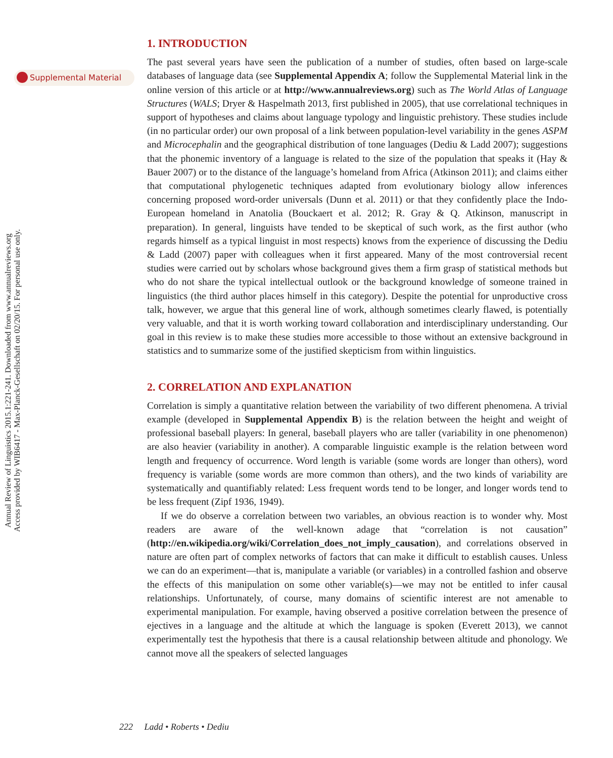Annual Review of Linguistics 2015.1:221-241. Downloaded from www.annualreviews.org
Access provided by WIB6417 - Max-Planck-Gesellschaft on 02/20/15. For personal use only.
Supplemental Material
1. INTRODUCTION
The past several years have seen the publication of a number of studies, often based on large-scale databases of language data (see Supplemental Appendix A; follow the Supplemental Material link in the online version of this article or at http://www.annualreviews.org) such as The World Atlas of Language Structures (WALS; Dryer & Haspelmath 2013, first published in 2005), that use correlational techniques in support of hypotheses and claims about language typology and linguistic prehistory. These studies include (in no particular order) our own proposal of a link between population-level variability in the genes ASPM and Microcephalin and the geographical distribution of tone languages (Dediu & Ladd 2007); suggestions that the phonemic inventory of a language is related to the size of the population that speaks it (Hay & Bauer 2007) or to the distance of the language’s homeland from Africa (Atkinson 2011); and claims either that computational phylogenetic techniques adapted from evolutionary biology allow inferences concerning proposed word-order universals (Dunn et al. 2011) or that they confidently place the Indo-European homeland in Anatolia (Bouckaert et al. 2012; R. Gray & Q. Atkinson, manuscript in preparation). In general, linguists have tended to be skeptical of such work, as the first author (who regards himself as a typical linguist in most respects) knows from the experience of discussing the Dediu & Ladd (2007) paper with colleagues when it first appeared. Many of the most controversial recent studies were carried out by scholars whose background gives them a firm grasp of statistical methods but who do not share the typical intellectual outlook or the background knowledge of someone trained in linguistics (the third author places himself in this category). Despite the potential for unproductive cross talk, however, we argue that this general line of work, although sometimes clearly flawed, is potentially very valuable, and that it is worth working toward collaboration and interdisciplinary understanding. Our goal in this review is to make these studies more accessible to those without an extensive background in statistics and to summarize some of the justified skepticism from within linguistics.
2. CORRELATION AND EXPLANATION
Correlation is simply a quantitative relation between the variability of two different phenomena. A trivial example (developed in Supplemental Appendix B) is the relation between the height and weight of professional baseball players: In general, baseball players who are taller (variability in one phenomenon) are also heavier (variability in another). A comparable linguistic example is the relation between word length and frequency of occurrence. Word length is variable (some words are longer than others), word frequency is variable (some words are more common than others), and the two kinds of variability are systematically and quantifiably related: Less frequent words tend to be longer, and longer words tend to be less frequent (Zipf 1936, 1949).
If we do observe a correlation between two variables, an obvious reaction is to wonder why. Most readers are aware of the well-known adage that “correlation is not causation” (http://en.wikipedia.org/wiki/Correlation_does_not_imply_causation), and correlations observed in nature are often part of complex networks of factors that can make it difficult to establish causes. Unless we can do an experiment—that is, manipulate a variable (or variables) in a controlled fashion and observe the effects of this manipulation on some other variable(s)—we may not be entitled to infer causal relationships. Unfortunately, of course, many domains of scientific interest are not amenable to experimental manipulation. For example, having observed a positive correlation between the presence of ejectives in a language and the altitude at which the language is spoken (Everett 2013), we cannot experimentally test the hypothesis that there is a causal relationship between altitude and phonology. We cannot move all the speakers of selected languages
222 Ladd • Roberts • Dediu